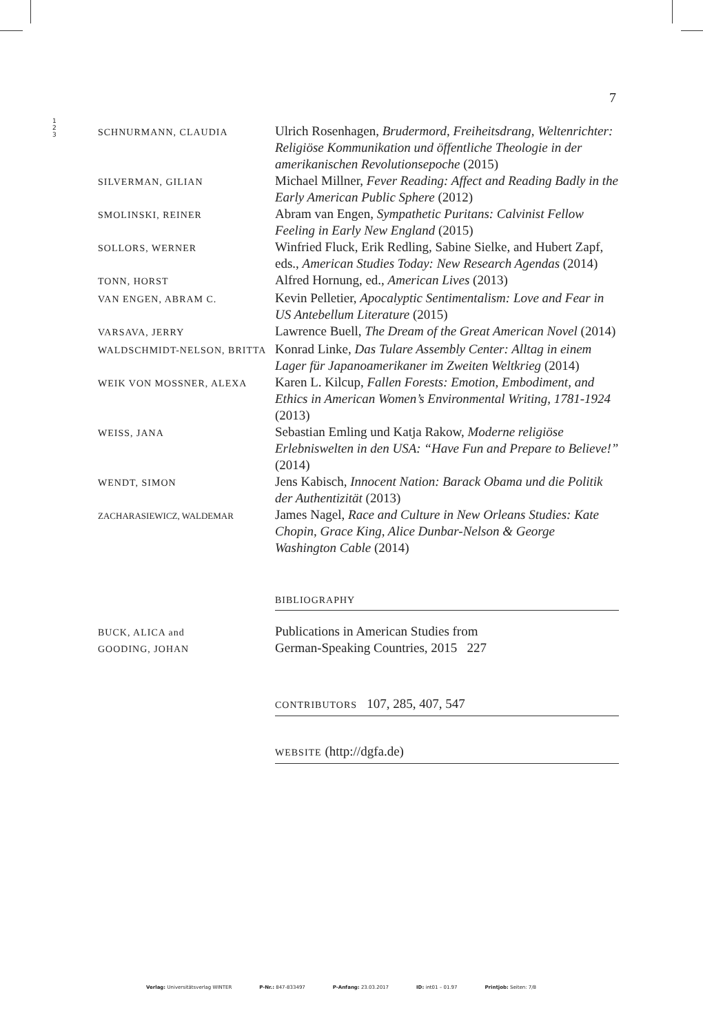7
1
2
3
SCHNURMANN, CLAUDIA
Ulrich Rosenhagen, Brudermord, Freiheitsdrang, Weltenrichter: Religiöse Kommunikation und öffentliche Theologie in der amerikanischen Revolutionsepoche (2015)
SILVERMAN, GILIAN
Michael Millner, Fever Reading: Affect and Reading Badly in the Early American Public Sphere (2012)
SMOLINSKI, REINER
Abram van Engen, Sympathetic Puritans: Calvinist Fellow Feeling in Early New England (2015)
SOLLORS, WERNER
Winfried Fluck, Erik Redling, Sabine Sielke, and Hubert Zapf, eds., American Studies Today: New Research Agendas (2014)
TONN, HORST
Alfred Hornung, ed., American Lives (2013)
VAN ENGEN, ABRAM C.
Kevin Pelletier, Apocalyptic Sentimentalism: Love and Fear in US Antebellum Literature (2015)
VARSAVA, JERRY
Lawrence Buell, The Dream of the Great American Novel (2014)
WALDSCHMIDT-NELSON, BRITTA
Konrad Linke, Das Tulare Assembly Center: Alltag in einem Lager für Japanoamerikaner im Zweiten Weltkrieg (2014)
WEIK VON MOSSNER, ALEXA
Karen L. Kilcup, Fallen Forests: Emotion, Embodiment, and Ethics in American Women’s Environmental Writing, 1781-1924 (2013)
WEISS, JANA
Sebastian Emling und Katja Rakow, Moderne religiöse Erlebniswelten in den USA: “Have Fun and Prepare to Believe!” (2014)
WENDT, SIMON
Jens Kabisch, Innocent Nation: Barack Obama und die Politik der Authentizität (2013)
ZACHARASIEWICZ, WALDEMAR
James Nagel, Race and Culture in New Orleans Studies: Kate Chopin, Grace King, Alice Dunbar-Nelson & George Washington Cable (2014)
BIBLIOGRAPHY
BUCK, ALICA and
GOODING, JOHAN
Publications in American Studies from
German-Speaking Countries, 2015 227
CONTRIBUTORS 107, 285, 407, 547
WEBSITE (http://dgfa.de)
Verlag: Universitätsverlag WINTER P-Nr.: 847-833497 P-Anfang: 23.03.2017 ID: int01 – 01.97 Printjob: Seiten: 7/8